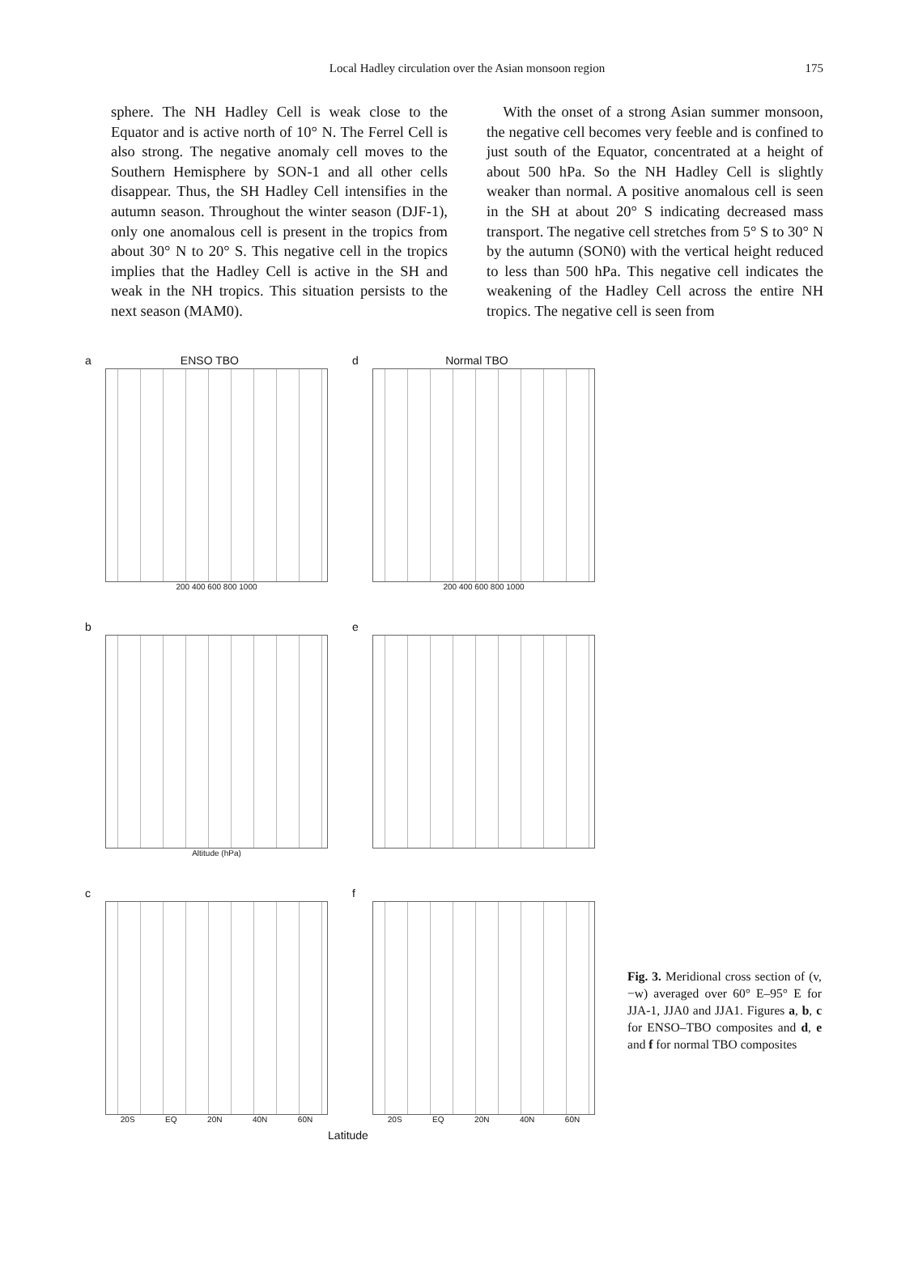Local Hadley circulation over the Asian monsoon region
175
sphere. The NH Hadley Cell is weak close to the Equator and is active north of 10° N. The Ferrel Cell is also strong. The negative anomaly cell moves to the Southern Hemisphere by SON-1 and all other cells disappear. Thus, the SH Hadley Cell intensifies in the autumn season. Throughout the winter season (DJF-1), only one anomalous cell is present in the tropics from about 30° N to 20° S. This negative cell in the tropics implies that the Hadley Cell is active in the SH and weak in the NH tropics. This situation persists to the next season (MAM0).
With the onset of a strong Asian summer monsoon, the negative cell becomes very feeble and is confined to just south of the Equator, concentrated at a height of about 500 hPa. So the NH Hadley Cell is slightly weaker than normal. A positive anomalous cell is seen in the SH at about 20° S indicating decreased mass transport. The negative cell stretches from 5° S to 30° N by the autumn (SON0) with the vertical height reduced to less than 500 hPa. This negative cell indicates the weakening of the Hadley Cell across the entire NH tropics. The negative cell is seen from
a ENSO TBO
200 400 600 800 1000
d Normal TBO
200 400 600 800 1000
b
Altitude (hPa)
e
c
20S EQ 20N 40N 60N
f
20S EQ 20N 40N 60N
Latitude
Fig. 3. Meridional cross section of (v, −w) averaged over 60° E–95° E for JJA-1, JJA0 and JJA1. Figures a, b, c for ENSO–TBO composites and d, e and f for normal TBO composites